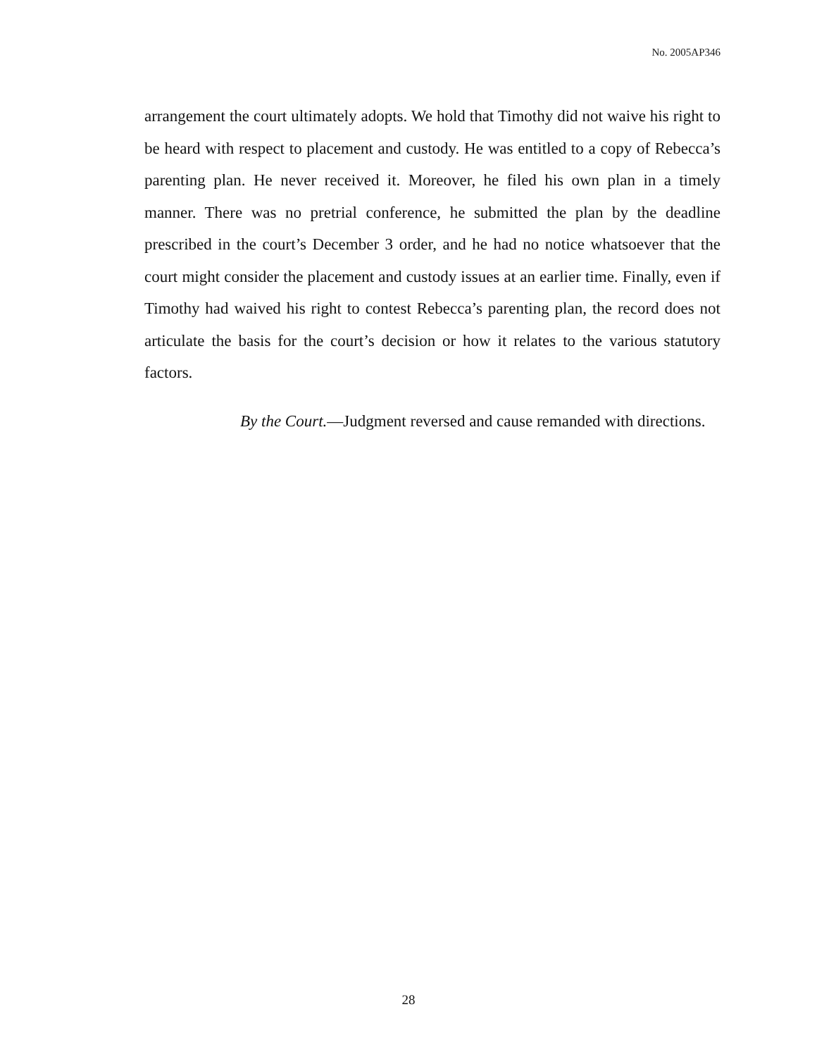No. 2005AP346
arrangement the court ultimately adopts. We hold that Timothy did not waive his right to be heard with respect to placement and custody. He was entitled to a copy of Rebecca’s parenting plan. He never received it. Moreover, he filed his own plan in a timely manner. There was no pretrial conference, he submitted the plan by the deadline prescribed in the court’s December 3 order, and he had no notice whatsoever that the court might consider the placement and custody issues at an earlier time. Finally, even if Timothy had waived his right to contest Rebecca’s parenting plan, the record does not articulate the basis for the court’s decision or how it relates to the various statutory factors.
By the Court.—Judgment reversed and cause remanded with directions.
28